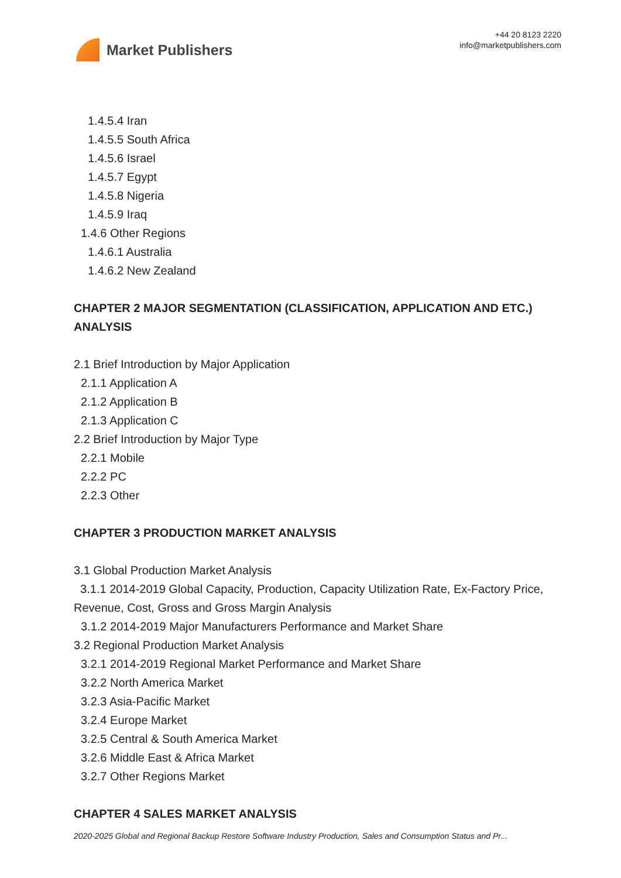Market Publishers
+44 20 8123 2220
info@marketpublishers.com
1.4.5.4 Iran
1.4.5.5 South Africa
1.4.5.6 Israel
1.4.5.7 Egypt
1.4.5.8 Nigeria
1.4.5.9 Iraq
1.4.6 Other Regions
1.4.6.1 Australia
1.4.6.2 New Zealand
CHAPTER 2 MAJOR SEGMENTATION (CLASSIFICATION, APPLICATION AND ETC.) ANALYSIS
2.1 Brief Introduction by Major Application
2.1.1 Application A
2.1.2 Application B
2.1.3 Application C
2.2 Brief Introduction by Major Type
2.2.1 Mobile
2.2.2 PC
2.2.3 Other
CHAPTER 3 PRODUCTION MARKET ANALYSIS
3.1 Global Production Market Analysis
3.1.1 2014-2019 Global Capacity, Production, Capacity Utilization Rate, Ex-Factory Price, Revenue, Cost, Gross and Gross Margin Analysis
3.1.2 2014-2019 Major Manufacturers Performance and Market Share
3.2 Regional Production Market Analysis
3.2.1 2014-2019 Regional Market Performance and Market Share
3.2.2 North America Market
3.2.3 Asia-Pacific Market
3.2.4 Europe Market
3.2.5 Central & South America Market
3.2.6 Middle East & Africa Market
3.2.7 Other Regions Market
CHAPTER 4 SALES MARKET ANALYSIS
2020-2025 Global and Regional Backup Restore Software Industry Production, Sales and Consumption Status and Pr...